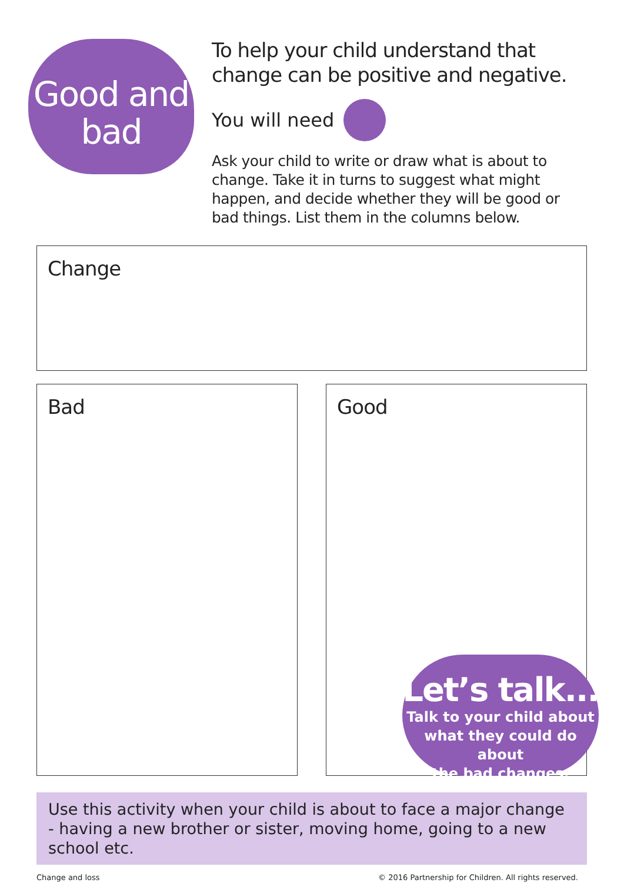Good and
bad
To help your child understand that change can be positive and negative.
You will need
Ask your child to write or draw what is about to change. Take it in turns to suggest what might happen, and decide whether they will be good or bad things. List them in the columns below.
Change
Bad Good
Let’s talk...
Talk to your child about
what they could do about
the bad changes.
Use this activity when your child is about to face a major change - having a new brother or sister, moving home, going to a new school etc.
Change and loss © 2016 Partnership for Children. All rights reserved.